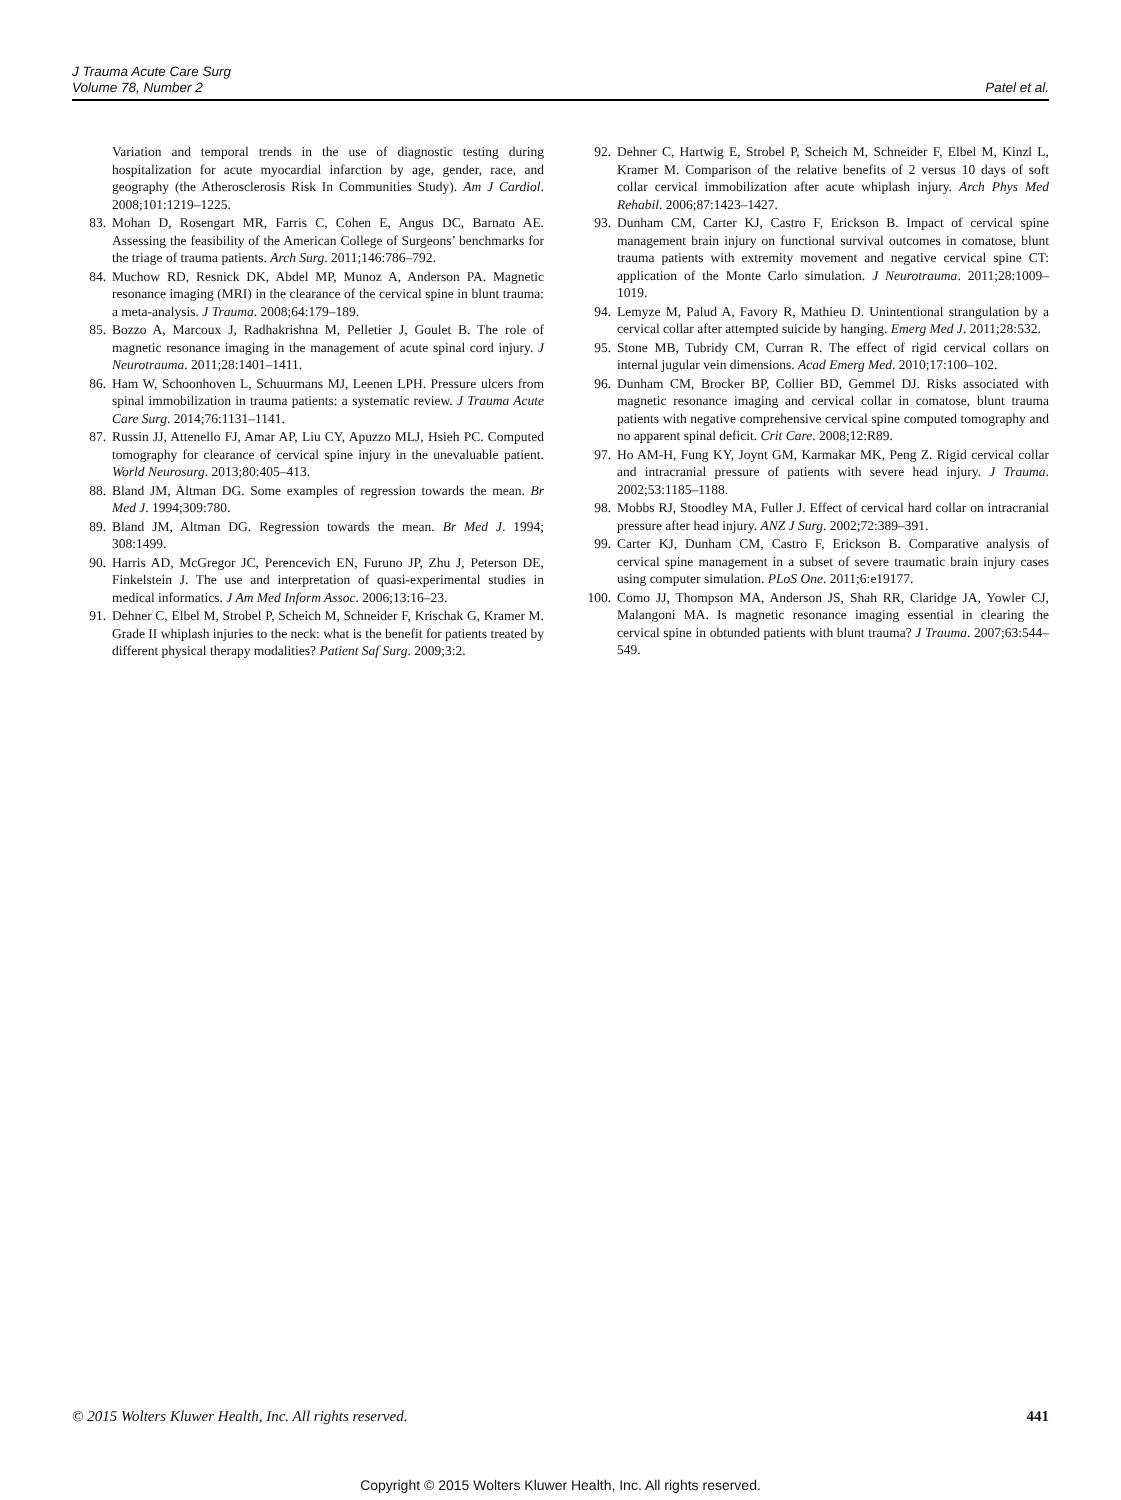J Trauma Acute Care Surg
Volume 78, Number 2
Patel et al.
Variation and temporal trends in the use of diagnostic testing during hospitalization for acute myocardial infarction by age, gender, race, and geography (the Atherosclerosis Risk In Communities Study). Am J Cardiol. 2008;101:1219–1225.
83. Mohan D, Rosengart MR, Farris C, Cohen E, Angus DC, Barnato AE. Assessing the feasibility of the American College of Surgeons’ benchmarks for the triage of trauma patients. Arch Surg. 2011;146:786–792.
84. Muchow RD, Resnick DK, Abdel MP, Munoz A, Anderson PA. Magnetic resonance imaging (MRI) in the clearance of the cervical spine in blunt trauma: a meta-analysis. J Trauma. 2008;64:179–189.
85. Bozzo A, Marcoux J, Radhakrishna M, Pelletier J, Goulet B. The role of magnetic resonance imaging in the management of acute spinal cord injury. J Neurotrauma. 2011;28:1401–1411.
86. Ham W, Schoonhoven L, Schuurmans MJ, Leenen LPH. Pressure ulcers from spinal immobilization in trauma patients: a systematic review. J Trauma Acute Care Surg. 2014;76:1131–1141.
87. Russin JJ, Attenello FJ, Amar AP, Liu CY, Apuzzo MLJ, Hsieh PC. Computed tomography for clearance of cervical spine injury in the unevaluable patient. World Neurosurg. 2013;80:405–413.
88. Bland JM, Altman DG. Some examples of regression towards the mean. Br Med J. 1994;309:780.
89. Bland JM, Altman DG. Regression towards the mean. Br Med J. 1994; 308:1499.
90. Harris AD, McGregor JC, Perencevich EN, Furuno JP, Zhu J, Peterson DE, Finkelstein J. The use and interpretation of quasi-experimental studies in medical informatics. J Am Med Inform Assoc. 2006;13:16–23.
91. Dehner C, Elbel M, Strobel P, Scheich M, Schneider F, Krischak G, Kramer M. Grade II whiplash injuries to the neck: what is the benefit for patients treated by different physical therapy modalities? Patient Saf Surg. 2009;3:2.
92. Dehner C, Hartwig E, Strobel P, Scheich M, Schneider F, Elbel M, Kinzl L, Kramer M. Comparison of the relative benefits of 2 versus 10 days of soft collar cervical immobilization after acute whiplash injury. Arch Phys Med Rehabil. 2006;87:1423–1427.
93. Dunham CM, Carter KJ, Castro F, Erickson B. Impact of cervical spine management brain injury on functional survival outcomes in comatose, blunt trauma patients with extremity movement and negative cervical spine CT: application of the Monte Carlo simulation. J Neurotrauma. 2011;28:1009–1019.
94. Lemyze M, Palud A, Favory R, Mathieu D. Unintentional strangulation by a cervical collar after attempted suicide by hanging. Emerg Med J. 2011;28:532.
95. Stone MB, Tubridy CM, Curran R. The effect of rigid cervical collars on internal jugular vein dimensions. Acad Emerg Med. 2010;17:100–102.
96. Dunham CM, Brocker BP, Collier BD, Gemmel DJ. Risks associated with magnetic resonance imaging and cervical collar in comatose, blunt trauma patients with negative comprehensive cervical spine computed tomography and no apparent spinal deficit. Crit Care. 2008;12:R89.
97. Ho AM-H, Fung KY, Joynt GM, Karmakar MK, Peng Z. Rigid cervical collar and intracranial pressure of patients with severe head injury. J Trauma. 2002;53:1185–1188.
98. Mobbs RJ, Stoodley MA, Fuller J. Effect of cervical hard collar on intracranial pressure after head injury. ANZ J Surg. 2002;72:389–391.
99. Carter KJ, Dunham CM, Castro F, Erickson B. Comparative analysis of cervical spine management in a subset of severe traumatic brain injury cases using computer simulation. PLoS One. 2011;6:e19177.
100. Como JJ, Thompson MA, Anderson JS, Shah RR, Claridge JA, Yowler CJ, Malangoni MA. Is magnetic resonance imaging essential in clearing the cervical spine in obtunded patients with blunt trauma? J Trauma. 2007;63:544–549.
© 2015 Wolters Kluwer Health, Inc. All rights reserved. 441
Copyright © 2015 Wolters Kluwer Health, Inc. All rights reserved.